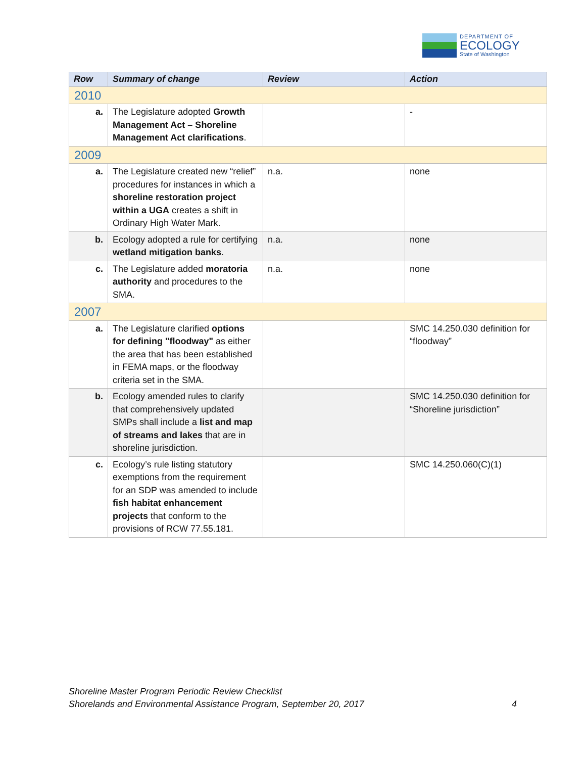DEPARTMENT OF
ECOLOGY
State of Washington
| Row | Summary of change | Review | Action |
| --- | --- | --- | --- |
| 2010 | | | |
| a. | The Legislature adopted Growth Management Act – Shoreline Management Act clarifications . | | - |
| 2009 | | | |
| a. | The Legislature created new “relief” procedures for instances in which a shoreline restoration project within a UGA creates a shift in Ordinary High Water Mark. | n.a. | none |
| b. | Ecology adopted a rule for certifying wetland mitigation banks . | n.a. | none |
| c. | The Legislature added moratoria authority and procedures to the SMA. | n.a. | none |
| 2007 | | | |
| a. | The Legislature clarified options for defining "floodway" as either the area that has been established in FEMA maps, or the floodway criteria set in the SMA. | | SMC 14.250.030 definition for “floodway” |
| b. | Ecology amended rules to clarify that comprehensively updated SMPs shall include a list and map of streams and lakes that are in shoreline jurisdiction. | | SMC 14.250.030 definition for “Shoreline jurisdiction” |
| c. | Ecology’s rule listing statutory exemptions from the requirement for an SDP was amended to include fish habitat enhancement projects that conform to the provisions of RCW 77.55.181. | | SMC 14.250.060(C)(1) |
Shoreline Master Program Periodic Review Checklist
Shorelands and Environmental Assistance Program, September 20, 2017 4